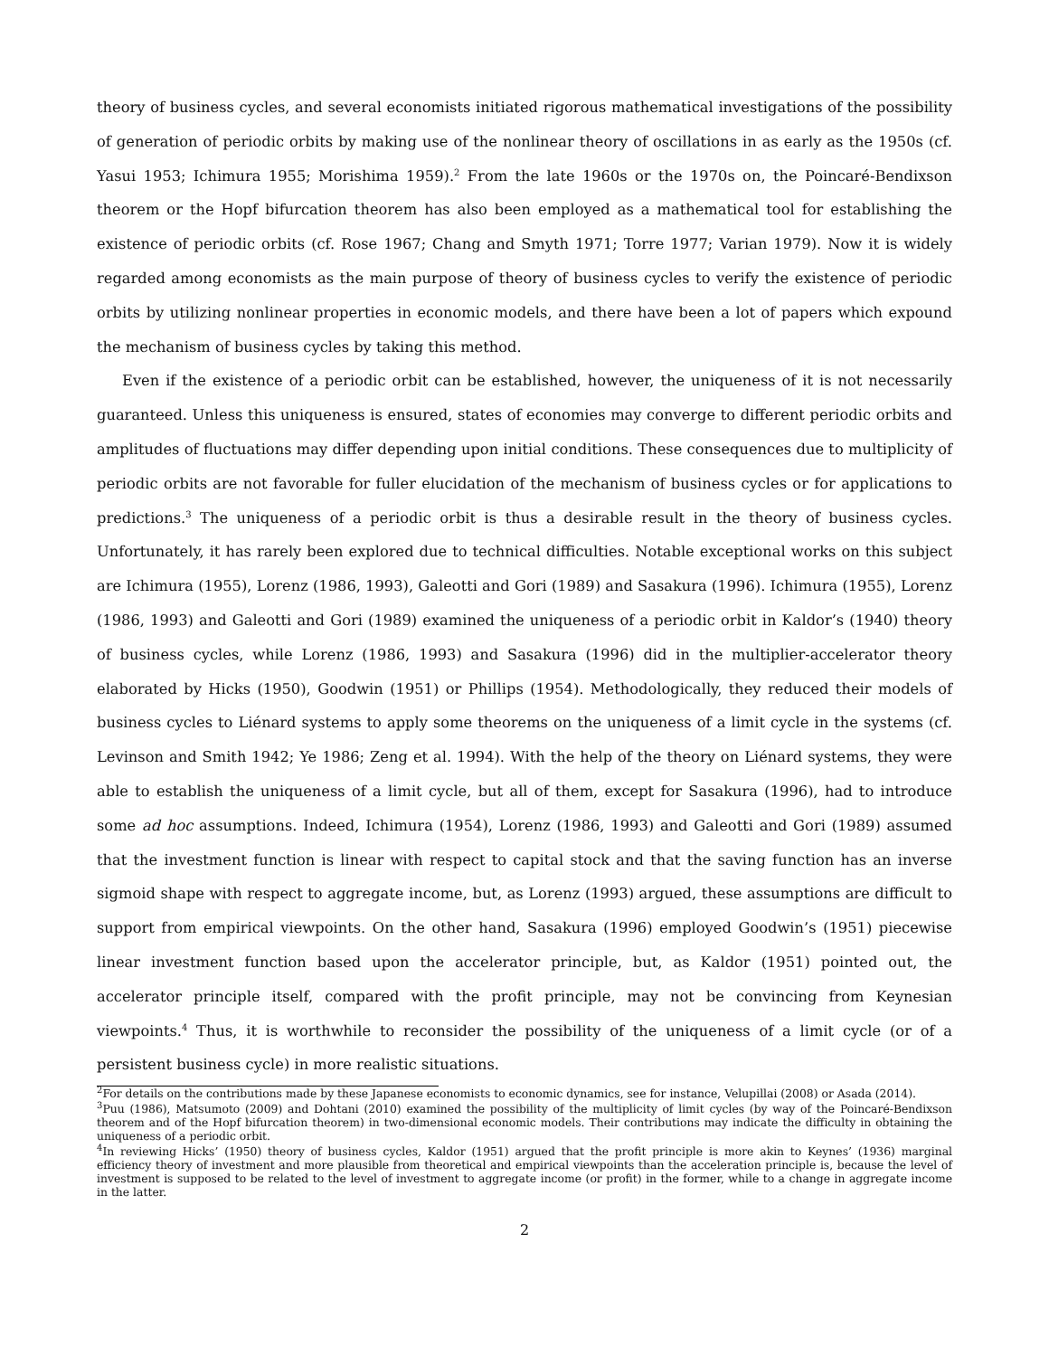theory of business cycles, and several economists initiated rigorous mathematical investigations of the possibility of generation of periodic orbits by making use of the nonlinear theory of oscillations in as early as the 1950s (cf. Yasui 1953; Ichimura 1955; Morishima 1959).<sup>2</sup> From the late 1960s or the 1970s on, the Poincaré-Bendixson theorem or the Hopf bifurcation theorem has also been employed as a mathematical tool for establishing the existence of periodic orbits (cf. Rose 1967; Chang and Smyth 1971; Torre 1977; Varian 1979). Now it is widely regarded among economists as the main purpose of theory of business cycles to verify the existence of periodic orbits by utilizing nonlinear properties in economic models, and there have been a lot of papers which expound the mechanism of business cycles by taking this method.
Even if the existence of a periodic orbit can be established, however, the uniqueness of it is not necessarily guaranteed. Unless this uniqueness is ensured, states of economies may converge to different periodic orbits and amplitudes of fluctuations may differ depending upon initial conditions. These consequences due to multiplicity of periodic orbits are not favorable for fuller elucidation of the mechanism of business cycles or for applications to predictions.<sup>3</sup> The uniqueness of a periodic orbit is thus a desirable result in the theory of business cycles. Unfortunately, it has rarely been explored due to technical difficulties. Notable exceptional works on this subject are Ichimura (1955), Lorenz (1986, 1993), Galeotti and Gori (1989) and Sasakura (1996). Ichimura (1955), Lorenz (1986, 1993) and Galeotti and Gori (1989) examined the uniqueness of a periodic orbit in Kaldor’s (1940) theory of business cycles, while Lorenz (1986, 1993) and Sasakura (1996) did in the multiplier-accelerator theory elaborated by Hicks (1950), Goodwin (1951) or Phillips (1954). Methodologically, they reduced their models of business cycles to Liénard systems to apply some theorems on the uniqueness of a limit cycle in the systems (cf. Levinson and Smith 1942; Ye 1986; Zeng et al. 1994). With the help of the theory on Liénard systems, they were able to establish the uniqueness of a limit cycle, but all of them, except for Sasakura (1996), had to introduce some ad hoc assumptions. Indeed, Ichimura (1954), Lorenz (1986, 1993) and Galeotti and Gori (1989) assumed that the investment function is linear with respect to capital stock and that the saving function has an inverse sigmoid shape with respect to aggregate income, but, as Lorenz (1993) argued, these assumptions are difficult to support from empirical viewpoints. On the other hand, Sasakura (1996) employed Goodwin’s (1951) piecewise linear investment function based upon the accelerator principle, but, as Kaldor (1951) pointed out, the accelerator principle itself, compared with the profit principle, may not be convincing from Keynesian viewpoints.<sup>4</sup> Thus, it is worthwhile to reconsider the possibility of the uniqueness of a limit cycle (or of a persistent business cycle) in more realistic situations.
<sup>2</sup> For details on the contributions made by these Japanese economists to economic dynamics, see for instance, Velupillai (2008) or Asada (2014).
<sup>3</sup> Puu (1986), Matsumoto (2009) and Dohtani (2010) examined the possibility of the multiplicity of limit cycles (by way of the Poincaré-Bendixson theorem and of the Hopf bifurcation theorem) in two-dimensional economic models. Their contributions may indicate the difficulty in obtaining the uniqueness of a periodic orbit.
<sup>4</sup> In reviewing Hicks’ (1950) theory of business cycles, Kaldor (1951) argued that the profit principle is more akin to Keynes’ (1936) marginal efficiency theory of investment and more plausible from theoretical and empirical viewpoints than the acceleration principle is, because the level of investment is supposed to be related to the level of investment to aggregate income (or profit) in the former, while to a change in aggregate income in the latter.
2